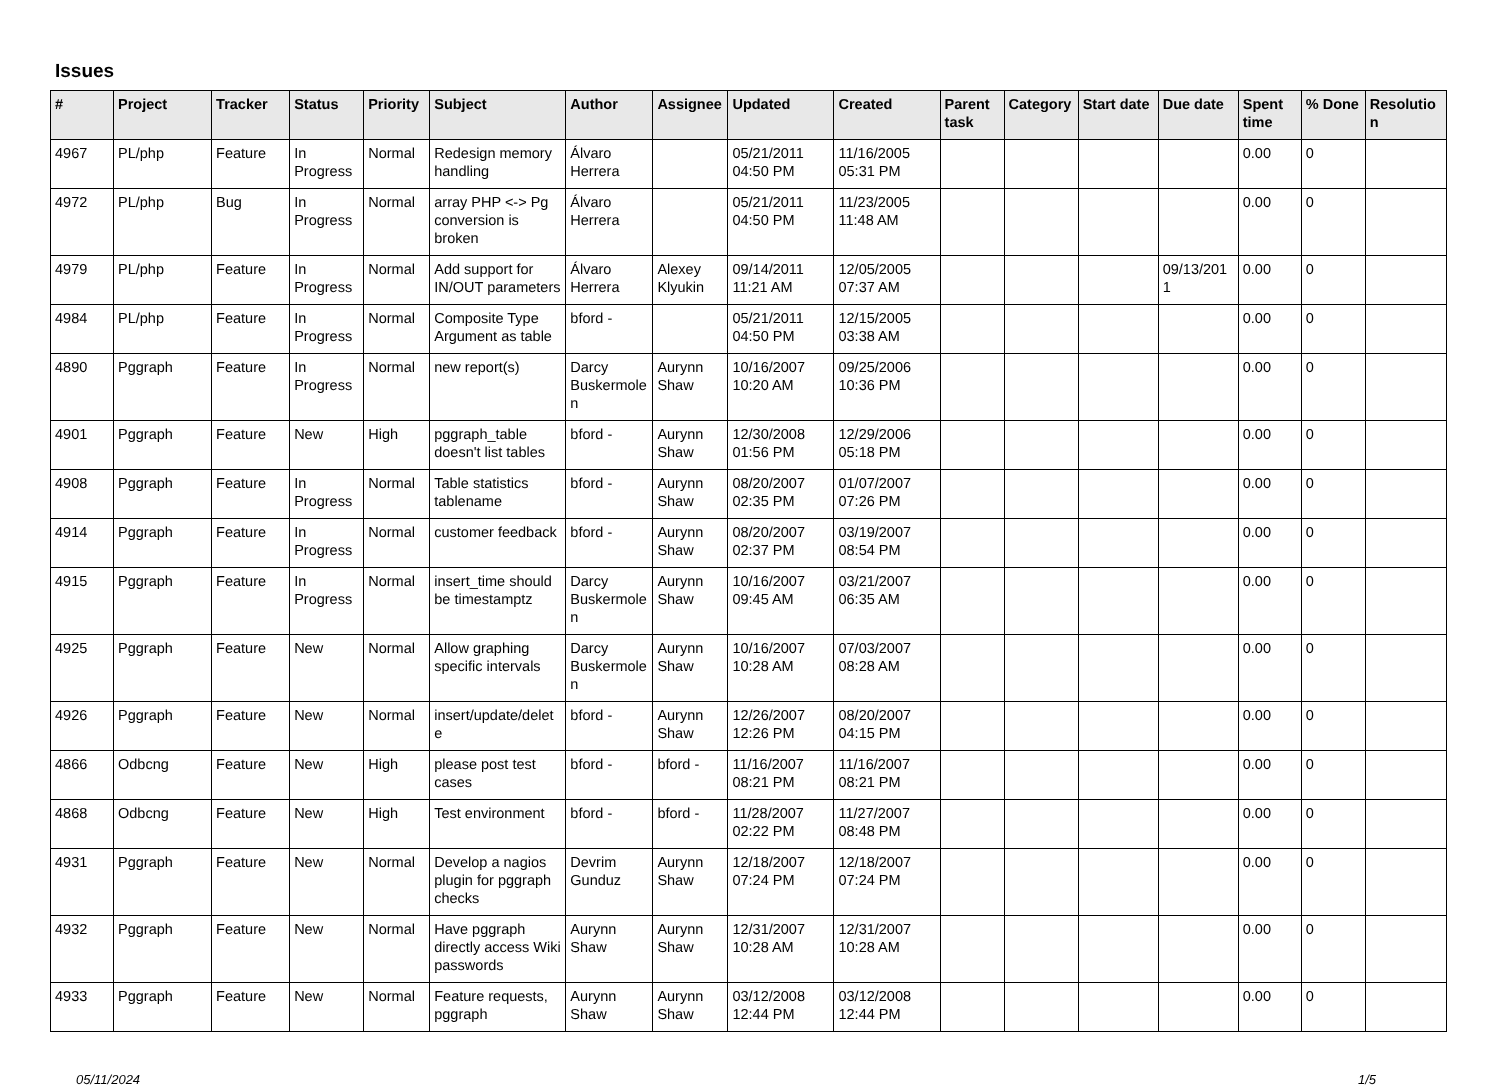Issues
| # | Project | Tracker | Status | Priority | Subject | Author | Assignee | Updated | Created | Parent task | Category | Start date | Due date | Spent time | % Done | Resolution |
| --- | --- | --- | --- | --- | --- | --- | --- | --- | --- | --- | --- | --- | --- | --- | --- | --- |
| 4967 | PL/php | Feature | In Progress | Normal | Redesign memory handling | Álvaro Herrera | | 05/21/2011 04:50 PM | 11/16/2005 05:31 PM | | | | | 0.00 | 0 | |
| 4972 | PL/php | Bug | In Progress | Normal | array PHP <-> Pg conversion is broken | Álvaro Herrera | | 05/21/2011 04:50 PM | 11/23/2005 11:48 AM | | | | | 0.00 | 0 | |
| 4979 | PL/php | Feature | In Progress | Normal | Add support for IN/OUT parameters | Álvaro Herrera | Alexey Klyukin | 09/14/2011 11:21 AM | 12/05/2005 07:37 AM | | | | 09/13/2011 | 0.00 | 0 | |
| 4984 | PL/php | Feature | In Progress | Normal | Composite Type Argument as table | bford - | | 05/21/2011 04:50 PM | 12/15/2005 03:38 AM | | | | | 0.00 | 0 | |
| 4890 | Pggraph | Feature | In Progress | Normal | new report(s) | Darcy Buskermolen | Aurynn Shaw | 10/16/2007 10:20 AM | 09/25/2006 10:36 PM | | | | | 0.00 | 0 | |
| 4901 | Pggraph | Feature | New | High | pggraph_table doesn't list tables | bford - | Aurynn Shaw | 12/30/2008 01:56 PM | 12/29/2006 05:18 PM | | | | | 0.00 | 0 | |
| 4908 | Pggraph | Feature | In Progress | Normal | Table statistics tablename | bford - | Aurynn Shaw | 08/20/2007 02:35 PM | 01/07/2007 07:26 PM | | | | | 0.00 | 0 | |
| 4914 | Pggraph | Feature | In Progress | Normal | customer feedback | bford - | Aurynn Shaw | 08/20/2007 02:37 PM | 03/19/2007 08:54 PM | | | | | 0.00 | 0 | |
| 4915 | Pggraph | Feature | In Progress | Normal | insert_time should be timestamptz | Darcy Buskermolen | Aurynn Shaw | 10/16/2007 09:45 AM | 03/21/2007 06:35 AM | | | | | 0.00 | 0 | |
| 4925 | Pggraph | Feature | New | Normal | Allow graphing specific intervals | Darcy Buskermolen | Aurynn Shaw | 10/16/2007 10:28 AM | 07/03/2007 08:28 AM | | | | | 0.00 | 0 | |
| 4926 | Pggraph | Feature | New | Normal | insert/update/delete | bford - | Aurynn Shaw | 12/26/2007 12:26 PM | 08/20/2007 04:15 PM | | | | | 0.00 | 0 | |
| 4866 | Odbcng | Feature | New | High | please post test cases | bford - | bford - | 11/16/2007 08:21 PM | 11/16/2007 08:21 PM | | | | | 0.00 | 0 | |
| 4868 | Odbcng | Feature | New | High | Test environment | bford - | bford - | 11/28/2007 02:22 PM | 11/27/2007 08:48 PM | | | | | 0.00 | 0 | |
| 4931 | Pggraph | Feature | New | Normal | Develop a nagios plugin for pggraph checks | Devrim Gunduz | Aurynn Shaw | 12/18/2007 07:24 PM | 12/18/2007 07:24 PM | | | | | 0.00 | 0 | |
| 4932 | Pggraph | Feature | New | Normal | Have pggraph directly access Wiki passwords | Aurynn Shaw | Aurynn Shaw | 12/31/2007 10:28 AM | 12/31/2007 10:28 AM | | | | | 0.00 | 0 | |
| 4933 | Pggraph | Feature | New | Normal | Feature requests, pggraph | Aurynn Shaw | Aurynn Shaw | 03/12/2008 12:44 PM | 03/12/2008 12:44 PM | | | | | 0.00 | 0 | |
05/11/2024 1/5